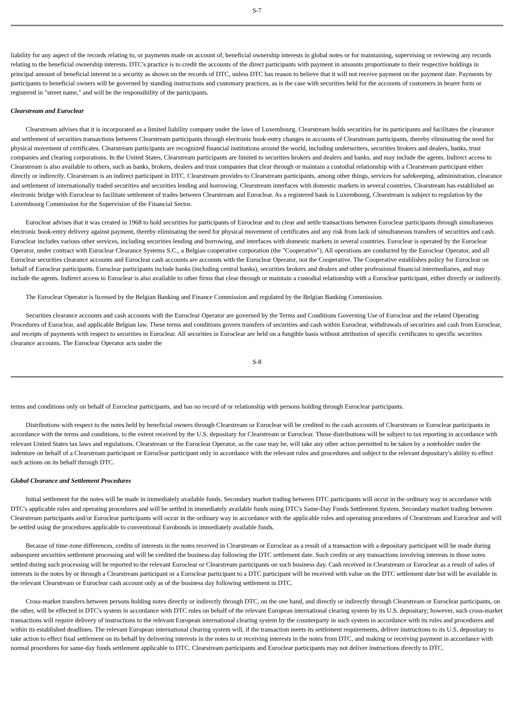S-7
liability for any aspect of the records relating to, or payments made on account of, beneficial ownership interests in global notes or for maintaining, supervising or reviewing any records relating to the beneficial ownership interests. DTC's practice is to credit the accounts of the direct participants with payment in amounts proportionate to their respective holdings in principal amount of beneficial interest in a security as shown on the records of DTC, unless DTC has reason to believe that it will not receive payment on the payment date. Payments by participants to beneficial owners will be governed by standing instructions and customary practices, as is the case with securities held for the accounts of customers in bearer form or registered in "street name," and will be the responsibility of the participants.
Clearstream and Euroclear
Clearstream advises that it is incorporated as a limited liability company under the laws of Luxembourg. Clearstream holds securities for its participants and facilitates the clearance and settlement of securities transactions between Clearstream participants through electronic book-entry changes in accounts of Clearstream participants, thereby eliminating the need for physical movement of certificates. Clearstream participants are recognized financial institutions around the world, including underwriters, securities brokers and dealers, banks, trust companies and clearing corporations. In the United States, Clearstream participants are limited to securities brokers and dealers and banks, and may include the agents. Indirect access to Clearstream is also available to others, such as banks, brokers, dealers and trust companies that clear through or maintain a custodial relationship with a Clearstream participant either directly or indirectly. Clearstream is an indirect participant in DTC. Clearstream provides to Clearstream participants, among other things, services for safekeeping, administration, clearance and settlement of internationally traded securities and securities lending and borrowing. Clearstream interfaces with domestic markets in several countries. Clearstream has established an electronic bridge with Euroclear to facilitate settlement of trades between Clearstream and Euroclear. As a registered bank in Luxembourg, Clearstream is subject to regulation by the Luxembourg Commission for the Supervision of the Financial Sector.
Euroclear advises that it was created in 1968 to hold securities for participants of Euroclear and to clear and settle transactions between Euroclear participants through simultaneous electronic book-entry delivery against payment, thereby eliminating the need for physical movement of certificates and any risk from lack of simultaneous transfers of securities and cash. Euroclear includes various other services, including securities lending and borrowing, and interfaces with domestic markets in several countries. Euroclear is operated by the Euroclear Operator, under contract with Euroclear Clearance Systems S.C., a Belgian cooperative corporation (the "Cooperative"). All operations are conducted by the Euroclear Operator, and all Euroclear securities clearance accounts and Euroclear cash accounts are accounts with the Euroclear Operator, not the Cooperative. The Cooperative establishes policy for Euroclear on behalf of Euroclear participants. Euroclear participants include banks (including central banks), securities brokers and dealers and other professional financial intermediaries, and may include the agents. Indirect access to Euroclear is also available to other firms that clear through or maintain a custodial relationship with a Euroclear participant, either directly or indirectly.
The Euroclear Operator is licensed by the Belgian Banking and Finance Commission and regulated by the Belgian Banking Commission.
Securities clearance accounts and cash accounts with the Euroclear Operator are governed by the Terms and Conditions Governing Use of Euroclear and the related Operating Procedures of Euroclear, and applicable Belgian law. These terms and conditions govern transfers of securities and cash within Euroclear, withdrawals of securities and cash from Euroclear, and receipts of payments with respect to securities in Euroclear. All securities in Euroclear are held on a fungible basis without attribution of specific certificates to specific securities clearance accounts. The Euroclear Operator acts under the
S-8
terms and conditions only on behalf of Euroclear participants, and has no record of or relationship with persons holding through Euroclear participants.
Distributions with respect to the notes held by beneficial owners through Clearstream or Euroclear will be credited to the cash accounts of Clearstream or Euroclear participants in accordance with the terms and conditions, to the extent received by the U.S. depositary for Clearstream or Euroclear. Those distributions will be subject to tax reporting in accordance with relevant United States tax laws and regulations. Clearstream or the Euroclear Operator, as the case may be, will take any other action permitted to be taken by a noteholder under the indenture on behalf of a Clearstream participant or Euroclear participant only in accordance with the relevant rules and procedures and subject to the relevant depositary's ability to effect such actions on its behalf through DTC.
Global Clearance and Settlement Procedures
Initial settlement for the notes will be made in immediately available funds. Secondary market trading between DTC participants will occur in the ordinary way in accordance with DTC's applicable rules and operating procedures and will be settled in immediately available funds using DTC's Same-Day Funds Settlement System. Secondary market trading between Clearstream participants and/or Euroclear participants will occur in the ordinary way in accordance with the applicable rules and operating procedures of Clearstream and Euroclear and will be settled using the procedures applicable to conventional Eurobonds in immediately available funds.
Because of time-zone differences, credits of interests in the notes received in Clearstream or Euroclear as a result of a transaction with a depositary participant will be made during subsequent securities settlement processing and will be credited the business day following the DTC settlement date. Such credits or any transactions involving interests in those notes settled during such processing will be reported to the relevant Euroclear or Clearstream participants on such business day. Cash received in Clearstream or Euroclear as a result of sales of interests in the notes by or through a Clearstream participant or a Euroclear participant to a DTC participant will be received with value on the DTC settlement date but will be available in the relevant Clearstream or Euroclear cash account only as of the business day following settlement in DTC.
Cross-market transfers between persons holding notes directly or indirectly through DTC, on the one hand, and directly or indirectly through Clearstream or Euroclear participants, on the other, will be effected in DTC's system in accordance with DTC rules on behalf of the relevant European international clearing system by its U.S. depositary; however, such cross-market transactions will require delivery of instructions to the relevant European international clearing system by the counterparty in such system in accordance with its rules and procedures and within its established deadlines. The relevant European international clearing system will, if the transaction meets its settlement requirements, deliver instructions to its U.S. depositary to take action to effect final settlement on its behalf by delivering interests in the notes to or receiving interests in the notes from DTC, and making or receiving payment in accordance with normal procedures for same-day funds settlement applicable to DTC. Clearstream participants and Euroclear participants may not deliver instructions directly to DTC.